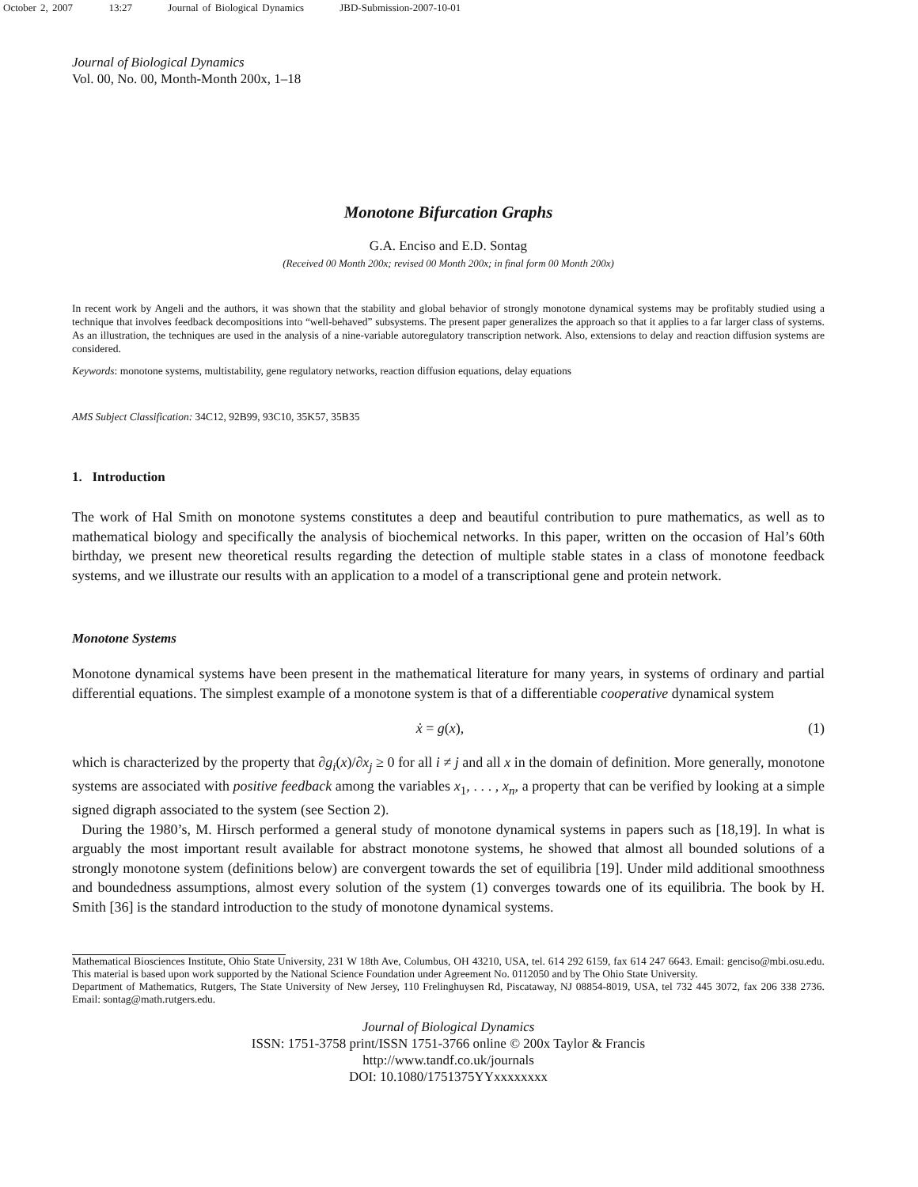October 2, 2007 13:27 Journal of Biological Dynamics JBD-Submission-2007-10-01
Journal of Biological Dynamics
Vol. 00, No. 00, Month-Month 200x, 1–18
Monotone Bifurcation Graphs
G.A. Enciso and E.D. Sontag
(Received 00 Month 200x; revised 00 Month 200x; in final form 00 Month 200x)
In recent work by Angeli and the authors, it was shown that the stability and global behavior of strongly monotone dynamical systems may be profitably studied using a technique that involves feedback decompositions into “well-behaved” subsystems. The present paper generalizes the approach so that it applies to a far larger class of systems. As an illustration, the techniques are used in the analysis of a nine-variable autoregulatory transcription network. Also, extensions to delay and reaction diffusion systems are considered.
Keywords: monotone systems, multistability, gene regulatory networks, reaction diffusion equations, delay equations
AMS Subject Classification: 34C12, 92B99, 93C10, 35K57, 35B35
1. Introduction
The work of Hal Smith on monotone systems constitutes a deep and beautiful contribution to pure mathematics, as well as to mathematical biology and specifically the analysis of biochemical networks. In this paper, written on the occasion of Hal’s 60th birthday, we present new theoretical results regarding the detection of multiple stable states in a class of monotone feedback systems, and we illustrate our results with an application to a model of a transcriptional gene and protein network.
Monotone Systems
Monotone dynamical systems have been present in the mathematical literature for many years, in systems of ordinary and partial differential equations. The simplest example of a monotone system is that of a differentiable cooperative dynamical system
ẋ = g(x), (1)
which is characterized by the property that ∂g<sub>i</sub>(x)/∂x<sub>j</sub> ≥ 0 for all i ≠ j and all x in the domain of definition. More generally, monotone systems are associated with positive feedback among the variables x<sub>1</sub>, . . . , x<sub>n</sub>, a property that can be verified by looking at a simple signed digraph associated to the system (see Section 2).
During the 1980’s, M. Hirsch performed a general study of monotone dynamical systems in papers such as [18,19]. In what is arguably the most important result available for abstract monotone systems, he showed that almost all bounded solutions of a strongly monotone system (definitions below) are convergent towards the set of equilibria [19]. Under mild additional smoothness and boundedness assumptions, almost every solution of the system (1) converges towards one of its equilibria. The book by H. Smith [36] is the standard introduction to the study of monotone dynamical systems.
Mathematical Biosciences Institute, Ohio State University, 231 W 18th Ave, Columbus, OH 43210, USA, tel. 614 292 6159, fax 614 247 6643. Email: genciso@mbi.osu.edu. This material is based upon work supported by the National Science Foundation under Agreement No. 0112050 and by The Ohio State University.
Department of Mathematics, Rutgers, The State University of New Jersey, 110 Frelinghuysen Rd, Piscataway, NJ 08854-8019, USA, tel 732 445 3072, fax 206 338 2736. Email: sontag@math.rutgers.edu.
Journal of Biological Dynamics
ISSN: 1751-3758 print/ISSN 1751-3766 online © 200x Taylor & Francis
http://www.tandf.co.uk/journals
DOI: 10.1080/1751375YYxxxxxxxx